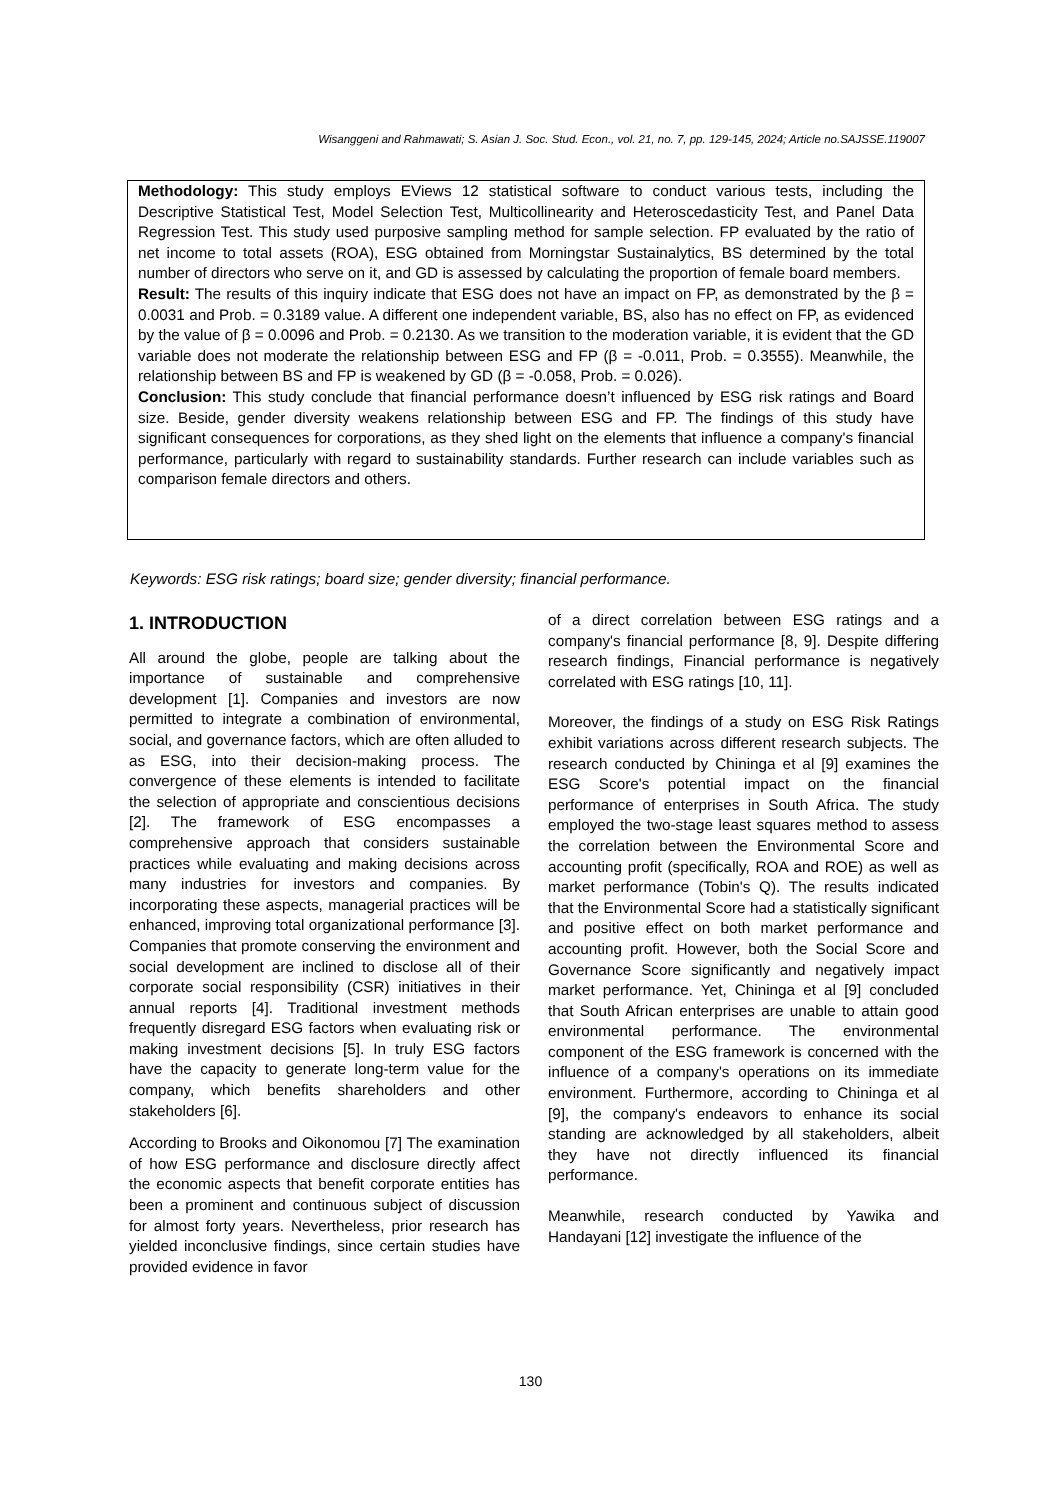Wisanggeni and Rahmawati; S. Asian J. Soc. Stud. Econ., vol. 21, no. 7, pp. 129-145, 2024; Article no.SAJSSE.119007
Methodology: This study employs EViews 12 statistical software to conduct various tests, including the Descriptive Statistical Test, Model Selection Test, Multicollinearity and Heteroscedasticity Test, and Panel Data Regression Test. This study used purposive sampling method for sample selection. FP evaluated by the ratio of net income to total assets (ROA), ESG obtained from Morningstar Sustainalytics, BS determined by the total number of directors who serve on it, and GD is assessed by calculating the proportion of female board members.
Result: The results of this inquiry indicate that ESG does not have an impact on FP, as demonstrated by the β = 0.0031 and Prob. = 0.3189 value. A different one independent variable, BS, also has no effect on FP, as evidenced by the value of β = 0.0096 and Prob. = 0.2130. As we transition to the moderation variable, it is evident that the GD variable does not moderate the relationship between ESG and FP (β = -0.011, Prob. = 0.3555). Meanwhile, the relationship between BS and FP is weakened by GD (β = -0.058, Prob. = 0.026).
Conclusion: This study conclude that financial performance doesn’t influenced by ESG risk ratings and Board size. Beside, gender diversity weakens relationship between ESG and FP. The findings of this study have significant consequences for corporations, as they shed light on the elements that influence a company's financial performance, particularly with regard to sustainability standards. Further research can include variables such as comparison female directors and others.
Keywords: ESG risk ratings; board size; gender diversity; financial performance.
1. INTRODUCTION
All around the globe, people are talking about the importance of sustainable and comprehensive development [1]. Companies and investors are now permitted to integrate a combination of environmental, social, and governance factors, which are often alluded to as ESG, into their decision-making process. The convergence of these elements is intended to facilitate the selection of appropriate and conscientious decisions [2]. The framework of ESG encompasses a comprehensive approach that considers sustainable practices while evaluating and making decisions across many industries for investors and companies. By incorporating these aspects, managerial practices will be enhanced, improving total organizational performance [3]. Companies that promote conserving the environment and social development are inclined to disclose all of their corporate social responsibility (CSR) initiatives in their annual reports [4]. Traditional investment methods frequently disregard ESG factors when evaluating risk or making investment decisions [5]. In truly ESG factors have the capacity to generate long-term value for the company, which benefits shareholders and other stakeholders [6].
According to Brooks and Oikonomou [7] The examination of how ESG performance and disclosure directly affect the economic aspects that benefit corporate entities has been a prominent and continuous subject of discussion for almost forty years. Nevertheless, prior research has yielded inconclusive findings, since certain studies have provided evidence in favor
of a direct correlation between ESG ratings and a company's financial performance [8, 9]. Despite differing research findings, Financial performance is negatively correlated with ESG ratings [10, 11].
Moreover, the findings of a study on ESG Risk Ratings exhibit variations across different research subjects. The research conducted by Chininga et al [9] examines the ESG Score's potential impact on the financial performance of enterprises in South Africa. The study employed the two-stage least squares method to assess the correlation between the Environmental Score and accounting profit (specifically, ROA and ROE) as well as market performance (Tobin's Q). The results indicated that the Environmental Score had a statistically significant and positive effect on both market performance and accounting profit. However, both the Social Score and Governance Score significantly and negatively impact market performance. Yet, Chininga et al [9] concluded that South African enterprises are unable to attain good environmental performance. The environmental component of the ESG framework is concerned with the influence of a company's operations on its immediate environment. Furthermore, according to Chininga et al [9], the company's endeavors to enhance its social standing are acknowledged by all stakeholders, albeit they have not directly influenced its financial performance.
Meanwhile, research conducted by Yawika and Handayani [12] investigate the influence of the
130